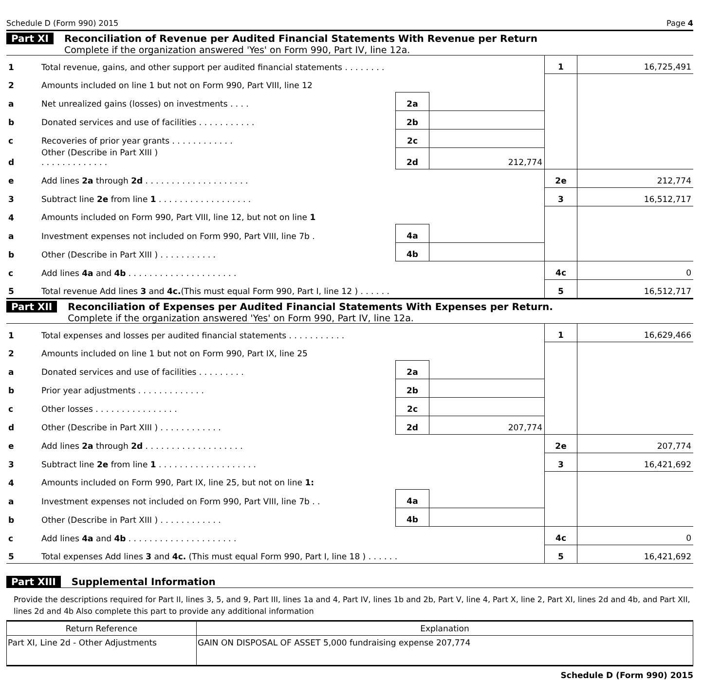Schedule D (Form 990) 2015 Page 4
Part XI Reconciliation of Revenue per Audited Financial Statements With Revenue per Return
Complete if the organization answered 'Yes' on Form 990, Part IV, line 12a.
| 1 | Total revenue, gains, and other support per audited financial statements . . . . . . . . | | | 1 | 16,725,491 |
| 2 | Amounts included on line 1 but not on Form 990, Part VIII, line 12 | | | | |
| a | Net unrealized gains (losses) on investments . . . . | 2a | | | |
| b | Donated services and use of facilities . . . . . . . . . . . | 2b | | | |
| c | Recoveries of prior year grants . . . . . . . . . . . . | 2c | | | |
| d | Other (Describe in Part XIII ) . . . . . . . . . . . . . | 2d | 212,774 | | |
| e | Add lines 2a through 2d . . . . . . . . . . . . . . . . . . . . | | | 2e | 212,774 |
| 3 | Subtract line 2e from line 1 . . . . . . . . . . . . . . . . . . | | | 3 | 16,512,717 |
| 4 | Amounts included on Form 990, Part VIII, line 12, but not on line 1 | | | | |
| a | Investment expenses not included on Form 990, Part VIII, line 7b . | 4a | | | |
| b | Other (Describe in Part XIII ) . . . . . . . . . . . | 4b | | | |
| c | Add lines 4a and 4b . . . . . . . . . . . . . . . . . . . . . | | | 4c | 0 |
| 5 | Total revenue Add lines 3 and 4c. (This must equal Form 990, Part I, line 12 ) . . . . . . | | | 5 | 16,512,717 |
Part XII Reconciliation of Expenses per Audited Financial Statements With Expenses per Return.
Complete if the organization answered 'Yes' on Form 990, Part IV, line 12a.
| 1 | Total expenses and losses per audited financial statements . . . . . . . . . . . | | | 1 | 16,629,466 |
| 2 | Amounts included on line 1 but not on Form 990, Part IX, line 25 | | | | |
| a | Donated services and use of facilities . . . . . . . . . | 2a | | | |
| b | Prior year adjustments . . . . . . . . . . . . . | 2b | | | |
| c | Other losses . . . . . . . . . . . . . . . . | 2c | | | |
| d | Other (Describe in Part XIII ) . . . . . . . . . . . . | 2d | 207,774 | | |
| e | Add lines 2a through 2d . . . . . . . . . . . . . . . . . . . | | | 2e | 207,774 |
| 3 | Subtract line 2e from line 1 . . . . . . . . . . . . . . . . . . . | | | 3 | 16,421,692 |
| 4 | Amounts included on Form 990, Part IX, line 25, but not on line 1: | | | | |
| a | Investment expenses not included on Form 990, Part VIII, line 7b . . | 4a | | | |
| b | Other (Describe in Part XIII ) . . . . . . . . . . . . | 4b | | | |
| c | Add lines 4a and 4b . . . . . . . . . . . . . . . . . . . . . | | | 4c | 0 |
| 5 | Total expenses Add lines 3 and 4c. (This must equal Form 990, Part I, line 18 ) . . . . . . | | | 5 | 16,421,692 |
Part XIII Supplemental Information
Provide the descriptions required for Part II, lines 3, 5, and 9, Part III, lines 1a and 4, Part IV, lines 1b and 2b, Part V, line 4, Part X, line 2, Part XI, lines 2d and 4b, and Part XII, lines 2d and 4b Also complete this part to provide any additional information
| Return Reference | Explanation |
| --- | --- |
| Part XI, Line 2d - Other Adjustments | GAIN ON DISPOSAL OF ASSET 5,000 fundraising expense 207,774 |
Schedule D (Form 990) 2015